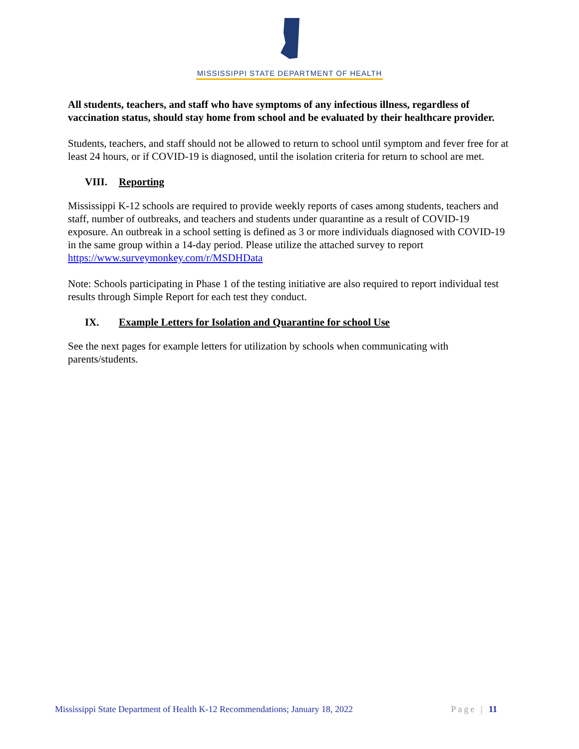MISSISSIPPI STATE DEPARTMENT OF HEALTH
All students, teachers, and staff who have symptoms of any infectious illness, regardless of vaccination status, should stay home from school and be evaluated by their healthcare provider.
Students, teachers, and staff should not be allowed to return to school until symptom and fever free for at least 24 hours, or if COVID-19 is diagnosed, until the isolation criteria for return to school are met.
VIII. Reporting
Mississippi K-12 schools are required to provide weekly reports of cases among students, teachers and staff, number of outbreaks, and teachers and students under quarantine as a result of COVID-19 exposure. An outbreak in a school setting is defined as 3 or more individuals diagnosed with COVID-19 in the same group within a 14-day period. Please utilize the attached survey to report https://www.surveymonkey.com/r/MSDHData
Note: Schools participating in Phase 1 of the testing initiative are also required to report individual test results through Simple Report for each test they conduct.
IX. Example Letters for Isolation and Quarantine for school Use
See the next pages for example letters for utilization by schools when communicating with parents/students.
Mississippi State Department of Health K-12 Recommendations; January 18, 2022 Page | 11